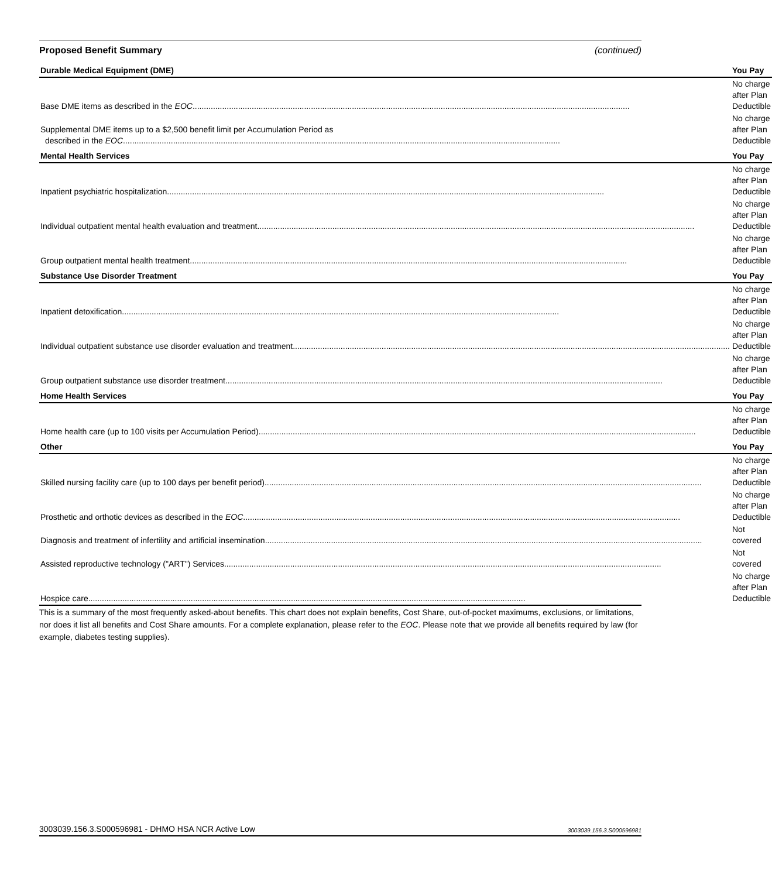Proposed Benefit Summary (continued)
| Durable Medical Equipment (DME) | You Pay |
| --- | --- |
| Base DME items as described in the EOC | No charge after Plan Deductible |
| Supplemental DME items up to a $2,500 benefit limit per Accumulation Period as described in the EOC | No charge after Plan Deductible |
| Mental Health Services | You Pay |
| Inpatient psychiatric hospitalization | No charge after Plan Deductible |
| Individual outpatient mental health evaluation and treatment | No charge after Plan Deductible |
| Group outpatient mental health treatment | No charge after Plan Deductible |
| Substance Use Disorder Treatment | You Pay |
| Inpatient detoxification | No charge after Plan Deductible |
| Individual outpatient substance use disorder evaluation and treatment | No charge after Plan Deductible |
| Group outpatient substance use disorder treatment | No charge after Plan Deductible |
| Home Health Services | You Pay |
| Home health care (up to 100 visits per Accumulation Period) | No charge after Plan Deductible |
| Other | You Pay |
| Skilled nursing facility care (up to 100 days per benefit period) | No charge after Plan Deductible |
| Prosthetic and orthotic devices as described in the EOC | No charge after Plan Deductible |
| Diagnosis and treatment of infertility and artificial insemination | Not covered |
| Assisted reproductive technology ("ART") Services | Not covered |
| Hospice care | No charge after Plan Deductible |
This is a summary of the most frequently asked-about benefits. This chart does not explain benefits, Cost Share, out-of-pocket maximums, exclusions, or limitations, nor does it list all benefits and Cost Share amounts. For a complete explanation, please refer to the EOC. Please note that we provide all benefits required by law (for example, diabetes testing supplies).
3003039.156.3.S000596981 - DHMO HSA NCR Active Low 3003039.156.3.S000596981